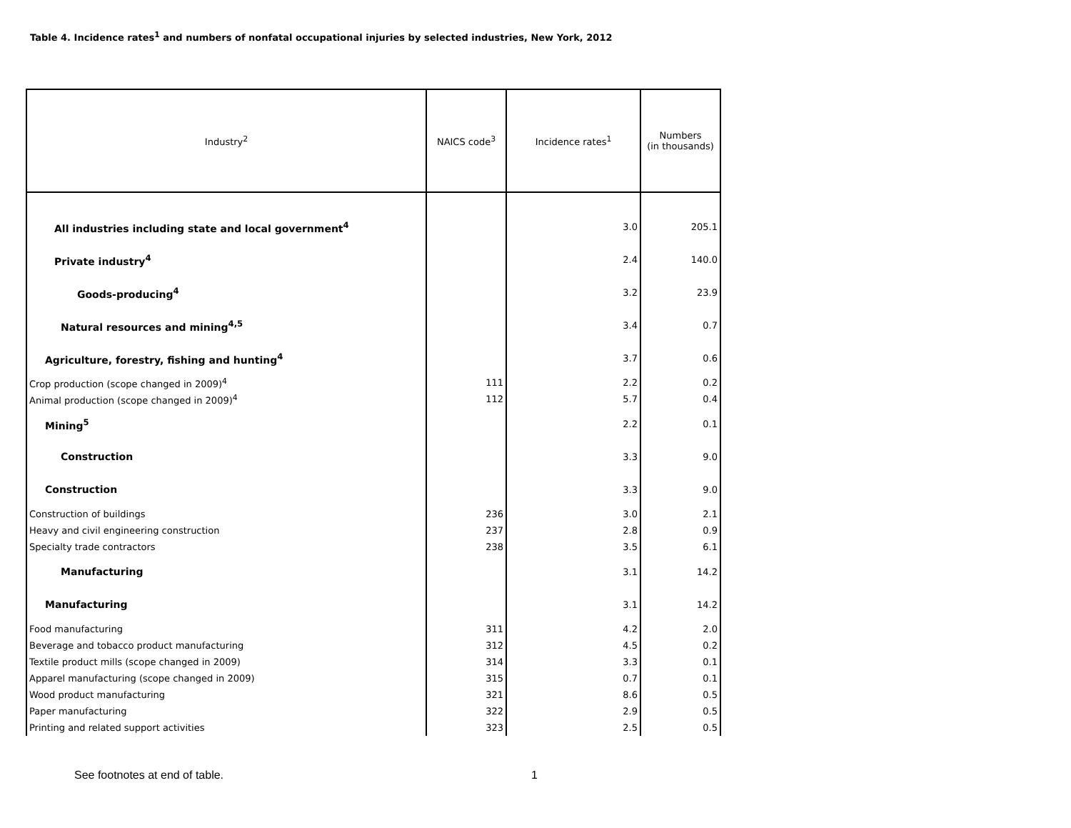Table 4. Incidence rates<sup>1</sup> and numbers of nonfatal occupational injuries by selected industries, New York, 2012
| Industry<sup>2</sup> | NAICS code<sup>3</sup> | Incidence rates<sup>1</sup> | Numbers (in thousands) |
| --- | --- | --- | --- |
| All industries including state and local government<sup>4</sup> | | 3.0 | 205.1 |
| Private industry<sup>4</sup> | | 2.4 | 140.0 |
| Goods-producing<sup>4</sup> | | 3.2 | 23.9 |
| Natural resources and mining<sup>4,5</sup> | | 3.4 | 0.7 |
| Agriculture, forestry, fishing and hunting<sup>4</sup> | | 3.7 | 0.6 |
| Crop production (scope changed in 2009)<sup>4</sup> | 111 | 2.2 | 0.2 |
| Animal production (scope changed in 2009)<sup>4</sup> | 112 | 5.7 | 0.4 |
| Mining<sup>5</sup> | | 2.2 | 0.1 |
| Construction | | 3.3 | 9.0 |
| Construction | | 3.3 | 9.0 |
| Construction of buildings | 236 | 3.0 | 2.1 |
| Heavy and civil engineering construction | 237 | 2.8 | 0.9 |
| Specialty trade contractors | 238 | 3.5 | 6.1 |
| Manufacturing | | 3.1 | 14.2 |
| Manufacturing | | 3.1 | 14.2 |
| Food manufacturing | 311 | 4.2 | 2.0 |
| Beverage and tobacco product manufacturing | 312 | 4.5 | 0.2 |
| Textile product mills (scope changed in 2009) | 314 | 3.3 | 0.1 |
| Apparel manufacturing (scope changed in 2009) | 315 | 0.7 | 0.1 |
| Wood product manufacturing | 321 | 8.6 | 0.5 |
| Paper manufacturing | 322 | 2.9 | 0.5 |
| Printing and related support activities | 323 | 2.5 | 0.5 |
See footnotes at end of table. 1